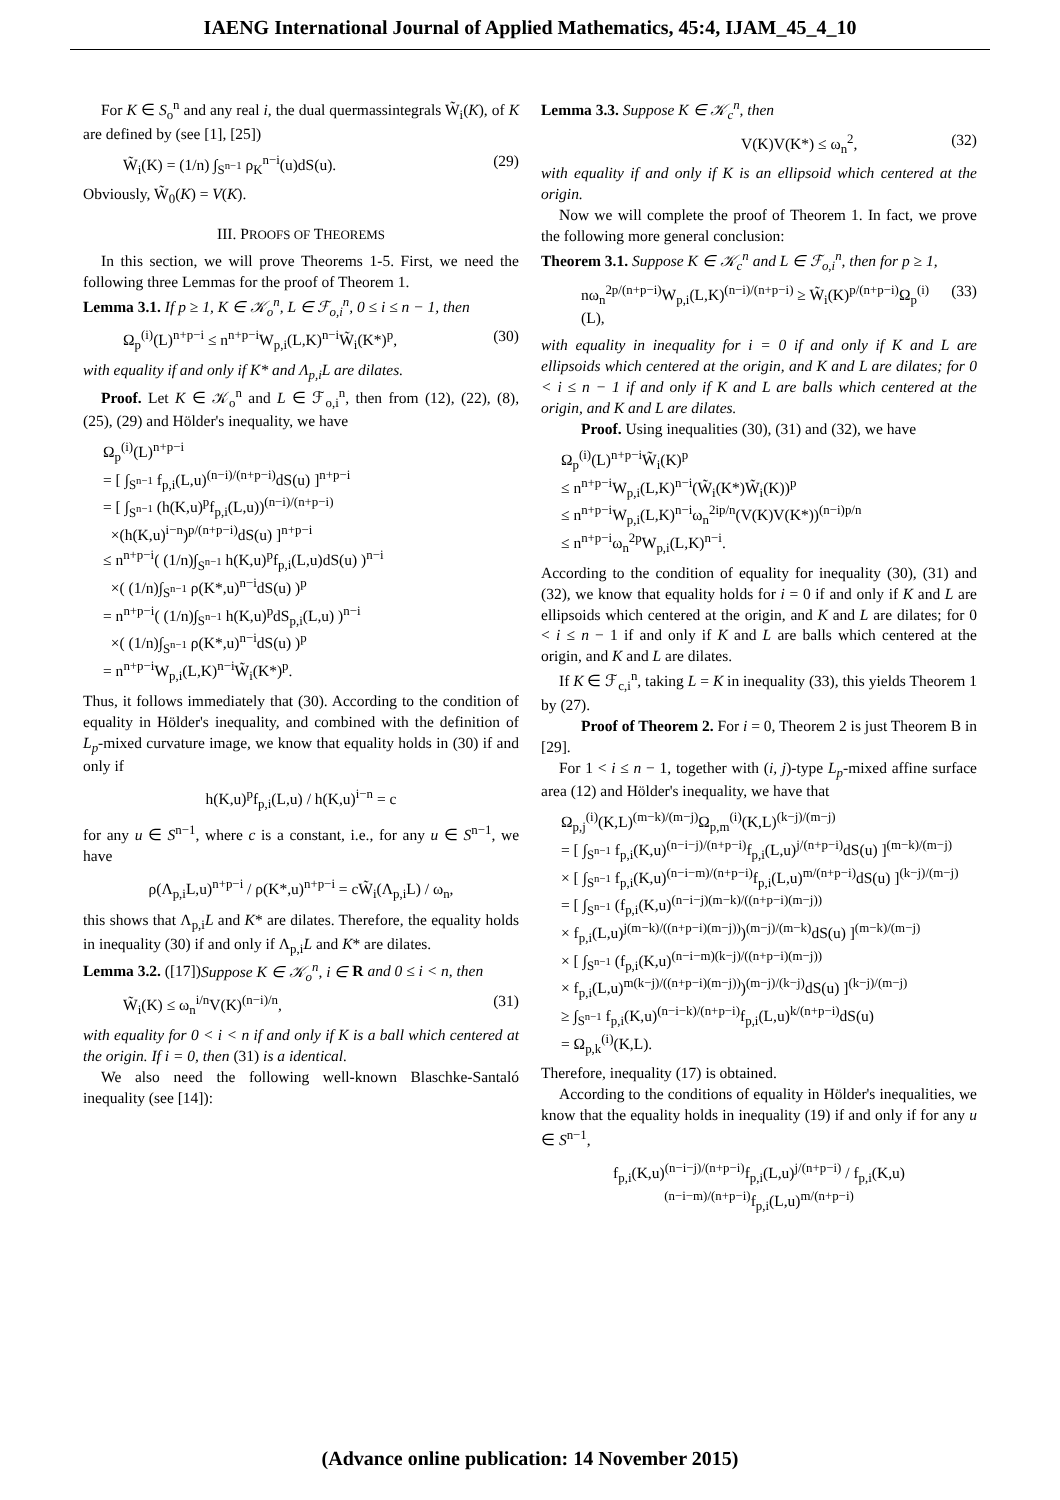IAENG International Journal of Applied Mathematics, 45:4, IJAM_45_4_10
For K ∈ S<sub>o</sub><sup>n</sup> and any real i, the dual quermassintegrals W̃<sub>i</sub>(K), of K are defined by (see [1], [25])
W̃<sub>i</sub>(K) = (1/n) ∫<sub>S<sup>n−1</sup></sub> ρ<sub>K</sub><sup>n−i</sup>(u)dS(u). (29)
Obviously, W̃<sub>0</sub>(K) = V(K).
III. PROOFS OF THEOREMS
In this section, we will prove Theorems 1-5. First, we need the following three Lemmas for the proof of Theorem 1.
Lemma 3.1. If p ≥ 1, K ∈ 𝒦<sub>o</sub><sup>n</sup>, L ∈ ℱ<sub>o,i</sub><sup>n</sup>, 0 ≤ i ≤ n − 1, then
Ω<sub>p</sub><sup>(i)</sup>(L)<sup>n+p−i</sup> ≤ n<sup>n+p−i</sup>W<sub>p,i</sub>(L,K)<sup>n−i</sup>W̃<sub>i</sub>(K*)<sup>p</sup>, (30)
with equality if and only if K* and Λ<sub>p,i</sub>L are dilates.
Proof. Let K ∈ 𝒦<sub>o</sub><sup>n</sup> and L ∈ ℱ<sub>o,i</sub><sup>n</sup>, then from (12), (22), (8), (25), (29) and Hölder's inequality, we have
Ω<sub>p</sub><sup>(i)</sup>(L)<sup>n+p−i</sup>
= [ ∫<sub>S<sup>n−1</sup></sub> f<sub>p,i</sub>(L,u)<sup>(n−i)/(n+p−i)</sup>dS(u) ]<sup>n+p−i</sup>
= [ ∫<sub>S<sup>n−1</sup></sub> (h(K,u)<sup>p</sup>f<sub>p,i</sub>(L,u))<sup>(n−i)/(n+p−i)</sup>
×(h(K,u)<sup>i−n</sup>)<sup>p/(n+p−i)</sup>dS(u) ]<sup>n+p−i</sup>
≤ n<sup>n+p−i</sup>( (1/n)∫<sub>S<sup>n−1</sup></sub> h(K,u)<sup>p</sup>f<sub>p,i</sub>(L,u)dS(u) )<sup>n−i</sup>
×( (1/n)∫<sub>S<sup>n−1</sup></sub> ρ(K*,u)<sup>n−i</sup>dS(u) )<sup>p</sup>
= n<sup>n+p−i</sup>( (1/n)∫<sub>S<sup>n−1</sup></sub> h(K,u)<sup>p</sup>dS<sub>p,i</sub>(L,u) )<sup>n−i</sup>
×( (1/n)∫<sub>S<sup>n−1</sup></sub> ρ(K*,u)<sup>n−i</sup>dS(u) )<sup>p</sup>
= n<sup>n+p−i</sup>W<sub>p,i</sub>(L,K)<sup>n−i</sup>W̃<sub>i</sub>(K*)<sup>p</sup>.
Thus, it follows immediately that (30). According to the condition of equality in Hölder's inequality, and combined with the definition of L<sub>p</sub>-mixed curvature image, we know that equality holds in (30) if and only if
h(K,u)<sup>p</sup>f<sub>p,i</sub>(L,u) / h(K,u)<sup>i−n</sup> = c
for any u ∈ S<sup>n−1</sup>, where c is a constant, i.e., for any u ∈ S<sup>n−1</sup>, we have
ρ(Λ<sub>p,i</sub>L,u)<sup>n+p−i</sup> / ρ(K*,u)<sup>n+p−i</sup> = cW̃<sub>i</sub>(Λ<sub>p,i</sub>L) / ω<sub>n</sub>,
this shows that Λ<sub>p,i</sub>L and K* are dilates. Therefore, the equality holds in inequality (30) if and only if Λ<sub>p,i</sub>L and K* are dilates.
Lemma 3.2. ([17])Suppose K ∈ 𝒦<sub>o</sub><sup>n</sup>, i ∈ R and 0 ≤ i < n, then
W̃<sub>i</sub>(K) ≤ ω<sub>n</sub><sup>i/n</sup>V(K)<sup>(n−i)/n</sup>, (31)
with equality for 0 < i < n if and only if K is a ball which centered at the origin. If i = 0, then (31) is a identical.
We also need the following well-known Blaschke-Santaló inequality (see [14]):
Lemma 3.3. Suppose K ∈ 𝒦<sub>c</sub><sup>n</sup>, then
V(K)V(K*) ≤ ω<sub>n</sub><sup>2</sup>, (32)
with equality if and only if K is an ellipsoid which centered at the origin.
Now we will complete the proof of Theorem 1. In fact, we prove the following more general conclusion:
Theorem 3.1. Suppose K ∈ 𝒦<sub>c</sub><sup>n</sup> and L ∈ ℱ<sub>o,i</sub><sup>n</sup>, then for p ≥ 1,
nω<sub>n</sub><sup>2p/(n+p−i)</sup>W<sub>p,i</sub>(L,K)<sup>(n−i)/(n+p−i)</sup> ≥ W̃<sub>i</sub>(K)<sup>p/(n+p−i)</sup>Ω<sub>p</sub><sup>(i)</sup>(L), (33)
with equality in inequality for i = 0 if and only if K and L are ellipsoids which centered at the origin, and K and L are dilates; for 0 < i ≤ n − 1 if and only if K and L are balls which centered at the origin, and K and L are dilates.
Proof. Using inequalities (30), (31) and (32), we have
Ω<sub>p</sub><sup>(i)</sup>(L)<sup>n+p−i</sup>W̃<sub>i</sub>(K)<sup>p</sup>
≤ n<sup>n+p−i</sup>W<sub>p,i</sub>(L,K)<sup>n−i</sup>(W̃<sub>i</sub>(K*)W̃<sub>i</sub>(K))<sup>p</sup>
≤ n<sup>n+p−i</sup>W<sub>p,i</sub>(L,K)<sup>n−i</sup>ω<sub>n</sub><sup>2ip/n</sup>(V(K)V(K*))<sup>(n−i)p/n</sup>
≤ n<sup>n+p−i</sup>ω<sub>n</sub><sup>2p</sup>W<sub>p,i</sub>(L,K)<sup>n−i</sup>.
According to the condition of equality for inequality (30), (31) and (32), we know that equality holds for i = 0 if and only if K and L are ellipsoids which centered at the origin, and K and L are dilates; for 0 < i ≤ n − 1 if and only if K and L are balls which centered at the origin, and K and L are dilates.
If K ∈ ℱ<sub>c,i</sub><sup>n</sup>, taking L = K in inequality (33), this yields Theorem 1 by (27).
Proof of Theorem 2. For i = 0, Theorem 2 is just Theorem B in [29].
For 1 < i ≤ n − 1, together with (i, j)-type L<sub>p</sub>-mixed affine surface area (12) and Hölder's inequality, we have that
Ω<sub>p,j</sub><sup>(i)</sup>(K,L)<sup>(m−k)/(m−j)</sup>Ω<sub>p,m</sub><sup>(i)</sup>(K,L)<sup>(k−j)/(m−j)</sup>
= [ ∫<sub>S<sup>n−1</sup></sub> f<sub>p,i</sub>(K,u)<sup>(n−i−j)/(n+p−i)</sup>f<sub>p,i</sub>(L,u)<sup>j/(n+p−i)</sup>dS(u) ]<sup>(m−k)/(m−j)</sup>
× [ ∫<sub>S<sup>n−1</sup></sub> f<sub>p,i</sub>(K,u)<sup>(n−i−m)/(n+p−i)</sup>f<sub>p,i</sub>(L,u)<sup>m/(n+p−i)</sup>dS(u) ]<sup>(k−j)/(m−j)</sup>
= [ ∫<sub>S<sup>n−1</sup></sub> (f<sub>p,i</sub>(K,u)<sup>(n−i−j)(m−k)/((n+p−i)(m−j))</sup>
× f<sub>p,i</sub>(L,u)<sup>j(m−k)/((n+p−i)(m−j))</sup>)<sup>(m−j)/(m−k)</sup>dS(u) ]<sup>(m−k)/(m−j)</sup>
× [ ∫<sub>S<sup>n−1</sup></sub> (f<sub>p,i</sub>(K,u)<sup>(n−i−m)(k−j)/((n+p−i)(m−j))</sup>
× f<sub>p,i</sub>(L,u)<sup>m(k−j)/((n+p−i)(m−j))</sup>)<sup>(m−j)/(k−j)</sup>dS(u) ]<sup>(k−j)/(m−j)</sup>
≥ ∫<sub>S<sup>n−1</sup></sub> f<sub>p,i</sub>(K,u)<sup>(n−i−k)/(n+p−i)</sup>f<sub>p,i</sub>(L,u)<sup>k/(n+p−i)</sup>dS(u)
= Ω<sub>p,k</sub><sup>(i)</sup>(K,L).
Therefore, inequality (17) is obtained.
According to the conditions of equality in Hölder's inequalities, we know that the equality holds in inequality (19) if and only if for any u ∈ S<sup>n−1</sup>,
f<sub>p,i</sub>(K,u)<sup>(n−i−j)/(n+p−i)</sup>f<sub>p,i</sub>(L,u)<sup>j/(n+p−i)</sup> / f<sub>p,i</sub>(K,u)<sup>(n−i−m)/(n+p−i)</sup>f<sub>p,i</sub>(L,u)<sup>m/(n+p−i)</sup>
(Advance online publication: 14 November 2015)